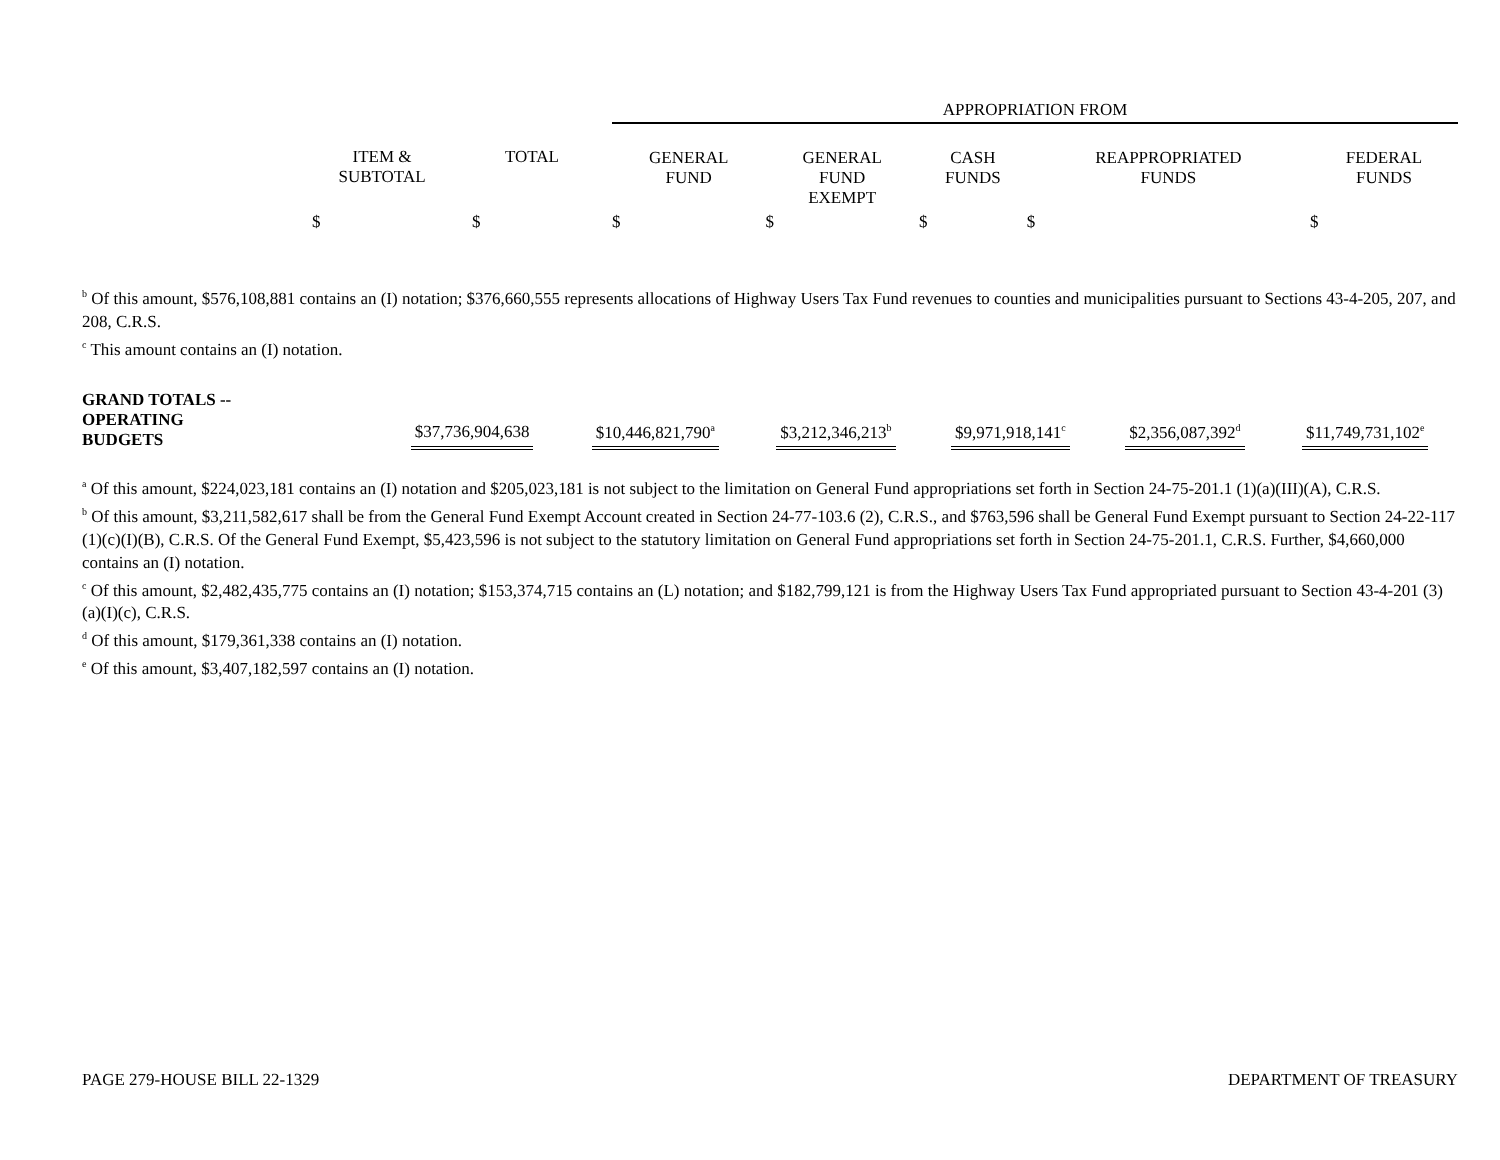| | | | APPROPRIATION FROM | | | | |
| --- | --- | --- | --- | --- | --- | --- | --- |
| | ITEM & SUBTOTAL | TOTAL | GENERAL FUND | GENERAL FUND EXEMPT | CASH FUNDS | REAPPROPRIATED FUNDS | FEDERAL FUNDS |
| | $ | $ | $ | $ | $ | $ | $ |
<sup>b</sup> Of this amount, $576,108,881 contains an (I) notation; $376,660,555 represents allocations of Highway Users Tax Fund revenues to counties and municipalities pursuant to Sections 43-4-205, 207, and 208, C.R.S.
<sup>c</sup> This amount contains an (I) notation.
| GRAND TOTALS -- OPERATING BUDGETS | $37,736,904,638 | $10,446,821,790<sup>a</sup> | $3,212,346,213<sup>b</sup> | $9,971,918,141<sup>c</sup> | $2,356,087,392<sup>d</sup> | $11,749,731,102<sup>e</sup> |
<sup>a</sup> Of this amount, $224,023,181 contains an (I) notation and $205,023,181 is not subject to the limitation on General Fund appropriations set forth in Section 24-75-201.1 (1)(a)(III)(A), C.R.S.
<sup>b</sup> Of this amount, $3,211,582,617 shall be from the General Fund Exempt Account created in Section 24-77-103.6 (2), C.R.S., and $763,596 shall be General Fund Exempt pursuant to Section 24-22-117 (1)(c)(I)(B), C.R.S. Of the General Fund Exempt, $5,423,596 is not subject to the statutory limitation on General Fund appropriations set forth in Section 24-75-201.1, C.R.S. Further, $4,660,000 contains an (I) notation.
<sup>c</sup> Of this amount, $2,482,435,775 contains an (I) notation; $153,374,715 contains an (L) notation; and $182,799,121 is from the Highway Users Tax Fund appropriated pursuant to Section 43-4-201 (3)(a)(I)(c), C.R.S.
<sup>d</sup> Of this amount, $179,361,338 contains an (I) notation.
<sup>e</sup> Of this amount, $3,407,182,597 contains an (I) notation.
PAGE 279-HOUSE BILL 22-1329 DEPARTMENT OF TREASURY